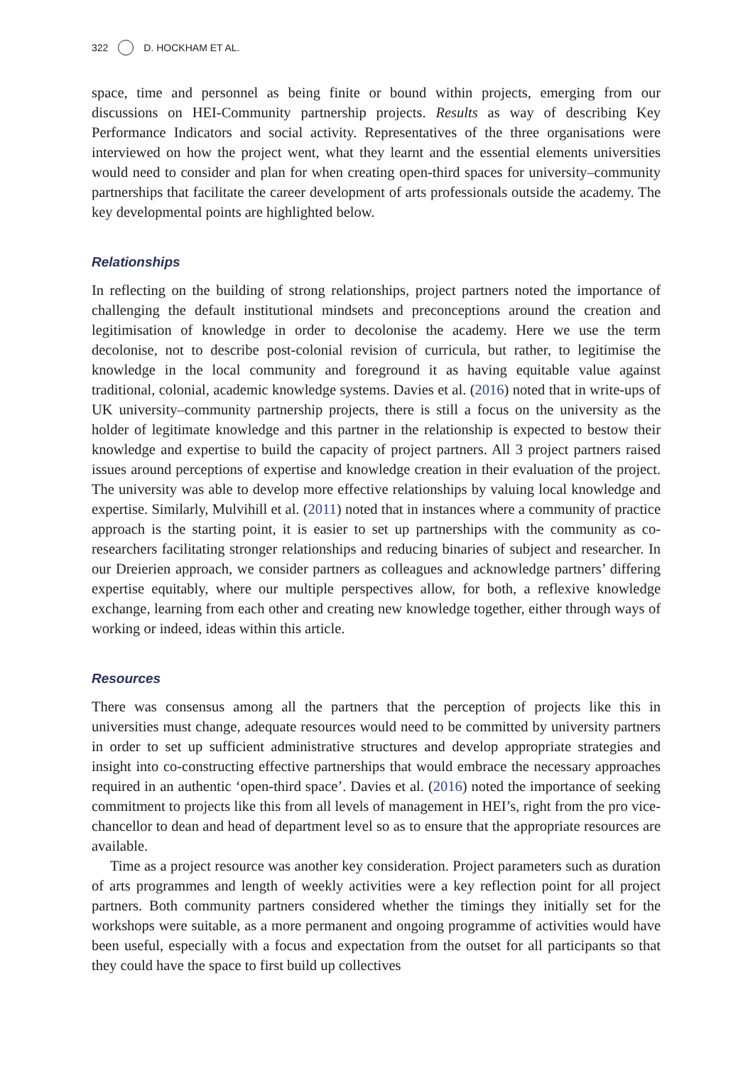322 D. HOCKHAM ET AL.
space, time and personnel as being finite or bound within projects, emerging from our discussions on HEI-Community partnership projects. Results as way of describing Key Performance Indicators and social activity. Representatives of the three organisations were interviewed on how the project went, what they learnt and the essential elements universities would need to consider and plan for when creating open-third spaces for university–community partnerships that facilitate the career development of arts professionals outside the academy. The key developmental points are highlighted below.
Relationships
In reflecting on the building of strong relationships, project partners noted the importance of challenging the default institutional mindsets and preconceptions around the creation and legitimisation of knowledge in order to decolonise the academy. Here we use the term decolonise, not to describe post-colonial revision of curricula, but rather, to legitimise the knowledge in the local community and foreground it as having equitable value against traditional, colonial, academic knowledge systems. Davies et al. (2016) noted that in write-ups of UK university–community partnership projects, there is still a focus on the university as the holder of legitimate knowledge and this partner in the relationship is expected to bestow their knowledge and expertise to build the capacity of project partners. All 3 project partners raised issues around perceptions of expertise and knowledge creation in their evaluation of the project. The university was able to develop more effective relationships by valuing local knowledge and expertise. Similarly, Mulvihill et al. (2011) noted that in instances where a community of practice approach is the starting point, it is easier to set up partnerships with the community as co-researchers facilitating stronger relationships and reducing binaries of subject and researcher. In our Dreierien approach, we consider partners as colleagues and acknowledge partners’ differing expertise equitably, where our multiple perspectives allow, for both, a reflexive knowledge exchange, learning from each other and creating new knowledge together, either through ways of working or indeed, ideas within this article.
Resources
There was consensus among all the partners that the perception of projects like this in universities must change, adequate resources would need to be committed by university partners in order to set up sufficient administrative structures and develop appropriate strategies and insight into co-constructing effective partnerships that would embrace the necessary approaches required in an authentic ‘open-third space’. Davies et al. (2016) noted the importance of seeking commitment to projects like this from all levels of management in HEI’s, right from the pro vice-chancellor to dean and head of department level so as to ensure that the appropriate resources are available.
Time as a project resource was another key consideration. Project parameters such as duration of arts programmes and length of weekly activities were a key reflection point for all project partners. Both community partners considered whether the timings they initially set for the workshops were suitable, as a more permanent and ongoing programme of activities would have been useful, especially with a focus and expectation from the outset for all participants so that they could have the space to first build up collectives